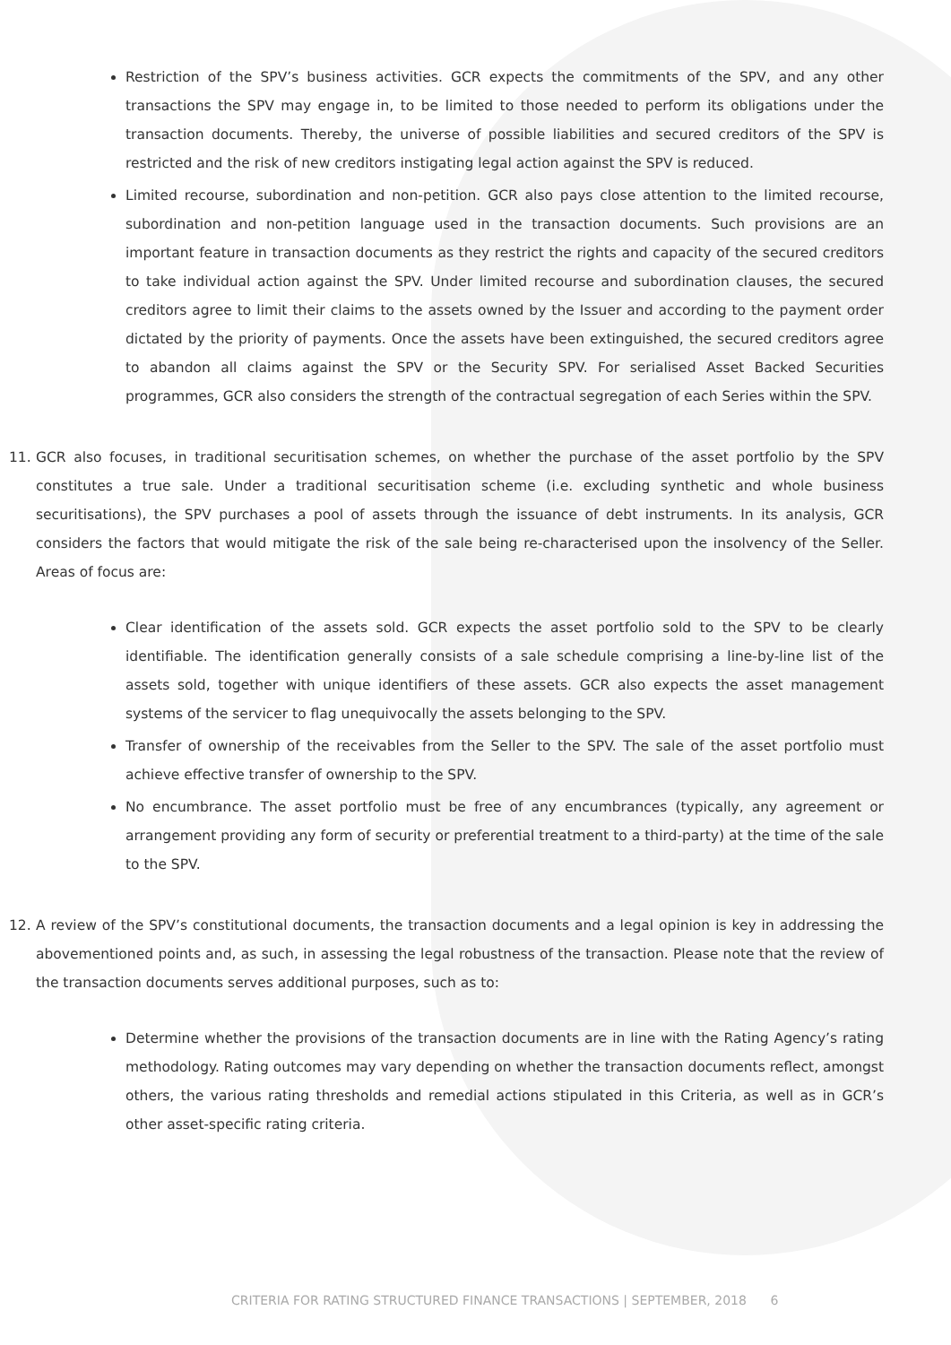Restriction of the SPV’s business activities. GCR expects the commitments of the SPV, and any other transactions the SPV may engage in, to be limited to those needed to perform its obligations under the transaction documents. Thereby, the universe of possible liabilities and secured creditors of the SPV is restricted and the risk of new creditors instigating legal action against the SPV is reduced.
Limited recourse, subordination and non-petition. GCR also pays close attention to the limited recourse, subordination and non-petition language used in the transaction documents. Such provisions are an important feature in transaction documents as they restrict the rights and capacity of the secured creditors to take individual action against the SPV. Under limited recourse and subordination clauses, the secured creditors agree to limit their claims to the assets owned by the Issuer and according to the payment order dictated by the priority of payments. Once the assets have been extinguished, the secured creditors agree to abandon all claims against the SPV or the Security SPV. For serialised Asset Backed Securities programmes, GCR also considers the strength of the contractual segregation of each Series within the SPV.
11. GCR also focuses, in traditional securitisation schemes, on whether the purchase of the asset portfolio by the SPV constitutes a true sale. Under a traditional securitisation scheme (i.e. excluding synthetic and whole business securitisations), the SPV purchases a pool of assets through the issuance of debt instruments. In its analysis, GCR considers the factors that would mitigate the risk of the sale being re-characterised upon the insolvency of the Seller. Areas of focus are:
Clear identification of the assets sold. GCR expects the asset portfolio sold to the SPV to be clearly identifiable. The identification generally consists of a sale schedule comprising a line-by-line list of the assets sold, together with unique identifiers of these assets. GCR also expects the asset management systems of the servicer to flag unequivocally the assets belonging to the SPV.
Transfer of ownership of the receivables from the Seller to the SPV. The sale of the asset portfolio must achieve effective transfer of ownership to the SPV.
No encumbrance. The asset portfolio must be free of any encumbrances (typically, any agreement or arrangement providing any form of security or preferential treatment to a third-party) at the time of the sale to the SPV.
12. A review of the SPV’s constitutional documents, the transaction documents and a legal opinion is key in addressing the abovementioned points and, as such, in assessing the legal robustness of the transaction. Please note that the review of the transaction documents serves additional purposes, such as to:
Determine whether the provisions of the transaction documents are in line with the Rating Agency’s rating methodology. Rating outcomes may vary depending on whether the transaction documents reflect, amongst others, the various rating thresholds and remedial actions stipulated in this Criteria, as well as in GCR’s other asset-specific rating criteria.
CRITERIA FOR RATING STRUCTURED FINANCE TRANSACTIONS | SEPTEMBER, 2018 6